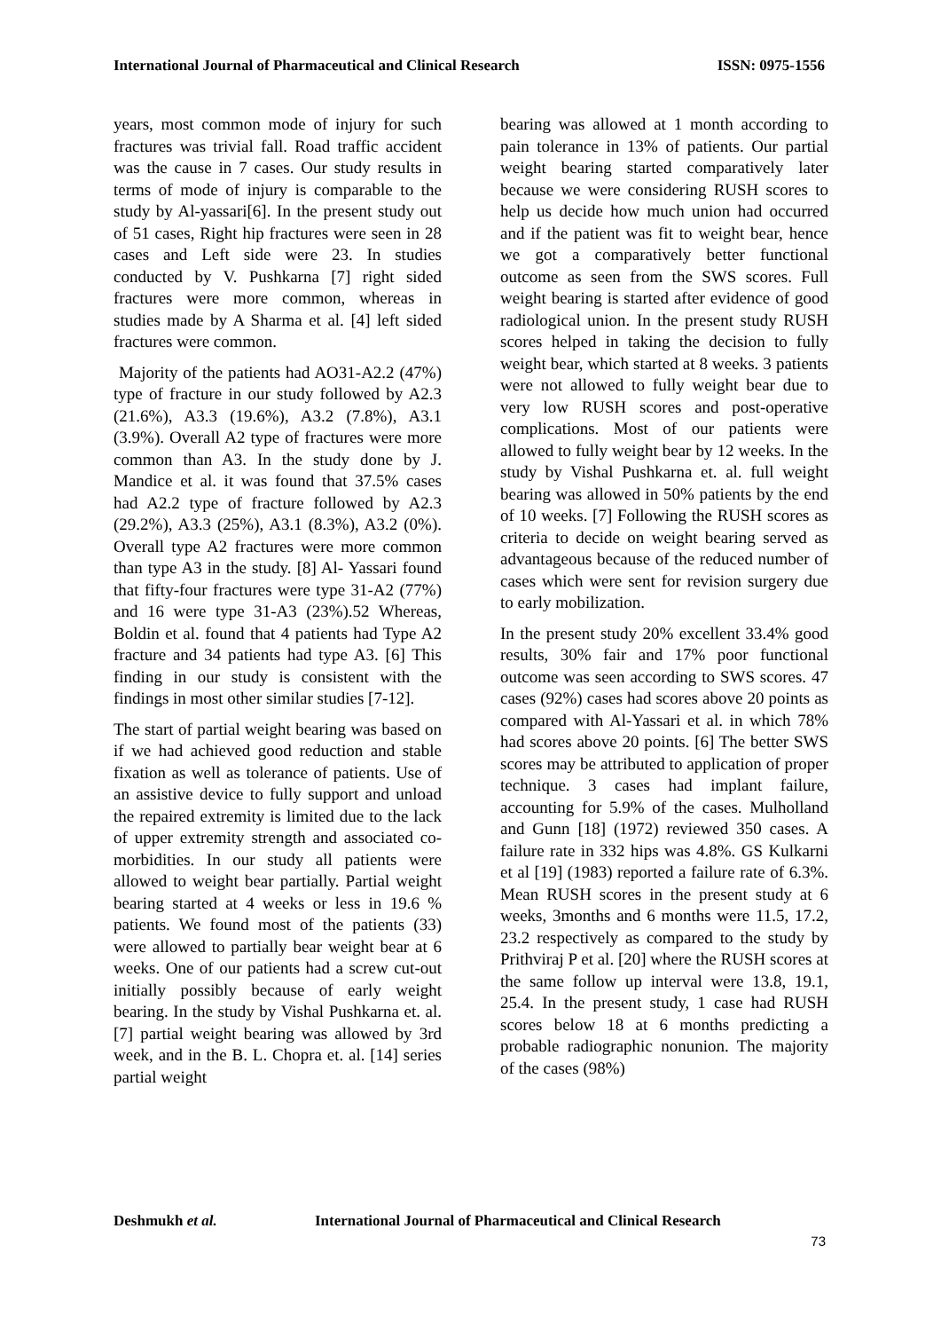International Journal of Pharmaceutical and Clinical Research
ISSN: 0975-1556
years, most common mode of injury for such fractures was trivial fall. Road traffic accident was the cause in 7 cases. Our study results in terms of mode of injury is comparable to the study by Al-yassari[6]. In the present study out of 51 cases, Right hip fractures were seen in 28 cases and Left side were 23. In studies conducted by V. Pushkarna [7] right sided fractures were more common, whereas in studies made by A Sharma et al. [4] left sided fractures were common.
Majority of the patients had AO31-A2.2 (47%) type of fracture in our study followed by A2.3 (21.6%), A3.3 (19.6%), A3.2 (7.8%), A3.1 (3.9%). Overall A2 type of fractures were more common than A3. In the study done by J. Mandice et al. it was found that 37.5% cases had A2.2 type of fracture followed by A2.3 (29.2%), A3.3 (25%), A3.1 (8.3%), A3.2 (0%). Overall type A2 fractures were more common than type A3 in the study. [8] Al- Yassari found that fifty-four fractures were type 31-A2 (77%) and 16 were type 31-A3 (23%).52 Whereas, Boldin et al. found that 4 patients had Type A2 fracture and 34 patients had type A3. [6] This finding in our study is consistent with the findings in most other similar studies [7-12].
The start of partial weight bearing was based on if we had achieved good reduction and stable fixation as well as tolerance of patients. Use of an assistive device to fully support and unload the repaired extremity is limited due to the lack of upper extremity strength and associated co-morbidities. In our study all patients were allowed to weight bear partially. Partial weight bearing started at 4 weeks or less in 19.6 % patients. We found most of the patients (33) were allowed to partially bear weight bear at 6 weeks. One of our patients had a screw cut-out initially possibly because of early weight bearing. In the study by Vishal Pushkarna et. al. [7] partial weight bearing was allowed by 3rd week, and in the B. L. Chopra et. al. [14] series partial weight
bearing was allowed at 1 month according to pain tolerance in 13% of patients. Our partial weight bearing started comparatively later because we were considering RUSH scores to help us decide how much union had occurred and if the patient was fit to weight bear, hence we got a comparatively better functional outcome as seen from the SWS scores. Full weight bearing is started after evidence of good radiological union. In the present study RUSH scores helped in taking the decision to fully weight bear, which started at 8 weeks. 3 patients were not allowed to fully weight bear due to very low RUSH scores and post-operative complications. Most of our patients were allowed to fully weight bear by 12 weeks. In the study by Vishal Pushkarna et. al. full weight bearing was allowed in 50% patients by the end of 10 weeks. [7] Following the RUSH scores as criteria to decide on weight bearing served as advantageous because of the reduced number of cases which were sent for revision surgery due to early mobilization.
In the present study 20% excellent 33.4% good results, 30% fair and 17% poor functional outcome was seen according to SWS scores. 47 cases (92%) cases had scores above 20 points as compared with Al-Yassari et al. in which 78% had scores above 20 points. [6] The better SWS scores may be attributed to application of proper technique. 3 cases had implant failure, accounting for 5.9% of the cases. Mulholland and Gunn [18] (1972) reviewed 350 cases. A failure rate in 332 hips was 4.8%. GS Kulkarni et al [19] (1983) reported a failure rate of 6.3%. Mean RUSH scores in the present study at 6 weeks, 3months and 6 months were 11.5, 17.2, 23.2 respectively as compared to the study by Prithviraj P et al. [20] where the RUSH scores at the same follow up interval were 13.8, 19.1, 25.4. In the present study, 1 case had RUSH scores below 18 at 6 months predicting a probable radiographic nonunion. The majority of the cases (98%)
Deshmukh et al. International Journal of Pharmaceutical and Clinical Research
73